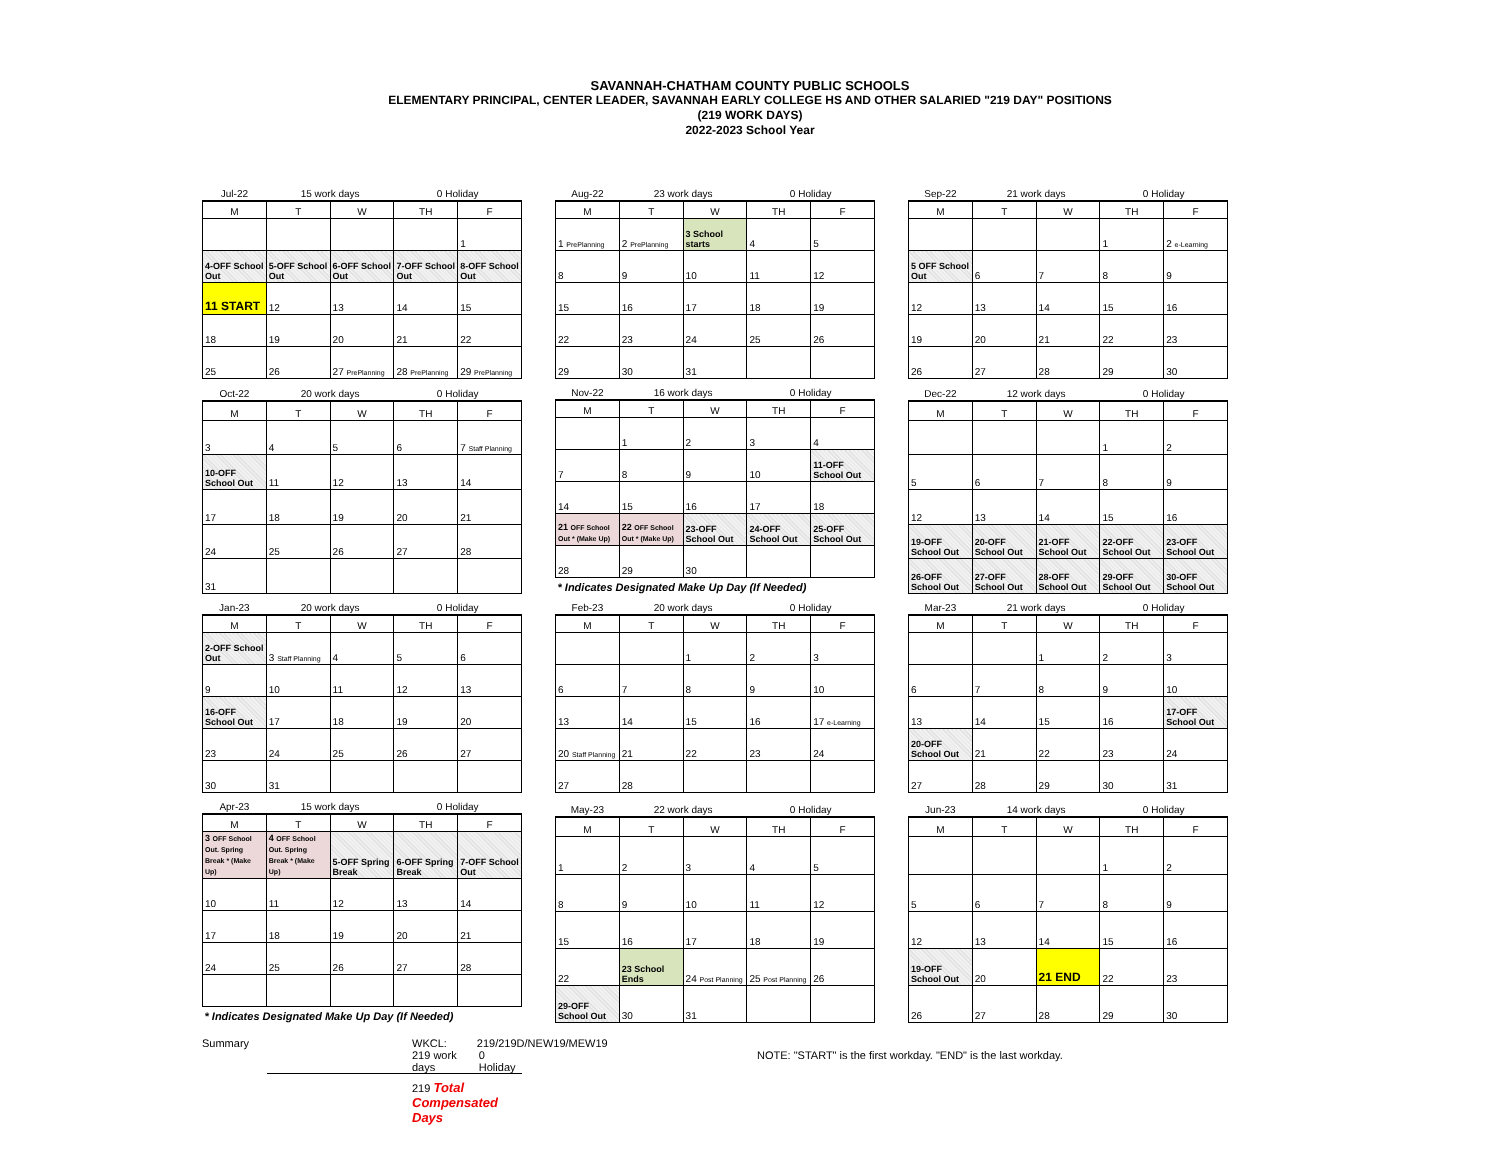SAVANNAH-CHATHAM COUNTY PUBLIC SCHOOLS
ELEMENTARY PRINCIPAL, CENTER LEADER, SAVANNAH EARLY COLLEGE HS AND OTHER SALARIED "219 DAY" POSITIONS
(219 WORK DAYS)
2022-2023 School Year
| Jul-22 | 15 work days | | 0 Holiday | |
| M | T | W | TH | F |
| | | | | 1 |
| 4-OFF School Out | 5-OFF School Out | 6-OFF School Out | 7-OFF School Out | 8-OFF School Out |
| 11 START | 12 | 13 | 14 | 15 |
| 18 | 19 | 20 | 21 | 22 |
| 25 | 26 | 27 PrePlanning | 28 PrePlanning | 29 PrePlanning |
| Aug-22 | 23 work days | | 0 Holiday | |
| M | T | W | TH | F |
| 1 PrePlanning | 2 PrePlanning | 3 School starts | 4 | 5 |
| 8 | 9 | 10 | 11 | 12 |
| 15 | 16 | 17 | 18 | 19 |
| 22 | 23 | 24 | 25 | 26 |
| 29 | 30 | 31 | | |
| Sep-22 | 21 work days | | 0 Holiday | |
| M | T | W | TH | F |
| | | | 1 | 2 e-Learning |
| 5 OFF School Out | 6 | 7 | 8 | 9 |
| 12 | 13 | 14 | 15 | 16 |
| 19 | 20 | 21 | 22 | 23 |
| 26 | 27 | 28 | 29 | 30 |
| Oct-22 | 20 work days | | 0 Holiday | |
| M | T | W | TH | F |
| 3 | 4 | 5 | 6 | 7 Staff Planning |
| 10-OFF School Out | 11 | 12 | 13 | 14 |
| 17 | 18 | 19 | 20 | 21 |
| 24 | 25 | 26 | 27 | 28 |
| 31 | | | | |
| Nov-22 | 16 work days | | 0 Holiday | |
| M | T | W | TH | F |
| | 1 | 2 | 3 | 4 |
| 7 | 8 | 9 | 10 | 11-OFF School Out |
| 14 | 15 | 16 | 17 | 18 |
| 21 OFF School Out * (Make Up) | 22 OFF School Out * (Make Up) | 23-OFF School Out | 24-OFF School Out | 25-OFF School Out |
| 28 | 29 | 30 | | |
| * Indicates Designated Make Up Day (If Needed) | | | | |
| Dec-22 | 12 work days | | 0 Holiday | |
| M | T | W | TH | F |
| | | | 1 | 2 |
| 5 | 6 | 7 | 8 | 9 |
| 12 | 13 | 14 | 15 | 16 |
| 19-OFF School Out | 20-OFF School Out | 21-OFF School Out | 22-OFF School Out | 23-OFF School Out |
| 26-OFF School Out | 27-OFF School Out | 28-OFF School Out | 29-OFF School Out | 30-OFF School Out |
| Jan-23 | 20 work days | | 0 Holiday | |
| M | T | W | TH | F |
| 2-OFF School Out | 3 Staff Planning | 4 | 5 | 6 |
| 9 | 10 | 11 | 12 | 13 |
| 16-OFF School Out | 17 | 18 | 19 | 20 |
| 23 | 24 | 25 | 26 | 27 |
| 30 | 31 | | | |
| Feb-23 | 20 work days | | 0 Holiday | |
| M | T | W | TH | F |
| | | 1 | 2 | 3 |
| 6 | 7 | 8 | 9 | 10 |
| 13 | 14 | 15 | 16 | 17 e-Learning |
| 20 Staff Planning | 21 | 22 | 23 | 24 |
| 27 | 28 | | | |
| Mar-23 | 21 work days | | 0 Holiday | |
| M | T | W | TH | F |
| | | 1 | 2 | 3 |
| 6 | 7 | 8 | 9 | 10 |
| 13 | 14 | 15 | 16 | 17-OFF School Out |
| 20-OFF School Out | 21 | 22 | 23 | 24 |
| 27 | 28 | 29 | 30 | 31 |
| Apr-23 | 15 work days | | 0 Holiday | |
| M | T | W | TH | F |
| 3 OFF School Out. Spring Break * (Make Up) | 4 OFF School Out. Spring Break * (Make Up) | 5-OFF Spring Break | 6-OFF Spring Break | 7-OFF School Out |
| 10 | 11 | 12 | 13 | 14 |
| 17 | 18 | 19 | 20 | 21 |
| 24 | 25 | 26 | 27 | 28 |
| * Indicates Designated Make Up Day (If Needed) | | | | |
| May-23 | 22 work days | | 0 Holiday | |
| M | T | W | TH | F |
| 1 | 2 | 3 | 4 | 5 |
| 8 | 9 | 10 | 11 | 12 |
| 15 | 16 | 17 | 18 | 19 |
| 22 | 23 School Ends | 24 Post Planning | 25 Post Planning | 26 |
| 29-OFF School Out | 30 | 31 | | |
| Jun-23 | 14 work days | | 0 Holiday | |
| M | T | W | TH | F |
| | | | 1 | 2 |
| 5 | 6 | 7 | 8 | 9 |
| 12 | 13 | 14 | 15 | 16 |
| 19-OFF School Out | 20 | 21 END | 22 | 23 |
| 26 | 27 | 28 | 29 | 30 |
Summary WKCL: 219/219D/NEW19/MEW19
219 work days 0 Holiday
219 Total Compensated Days
NOTE: "START" is the first workday. "END" is the last workday.